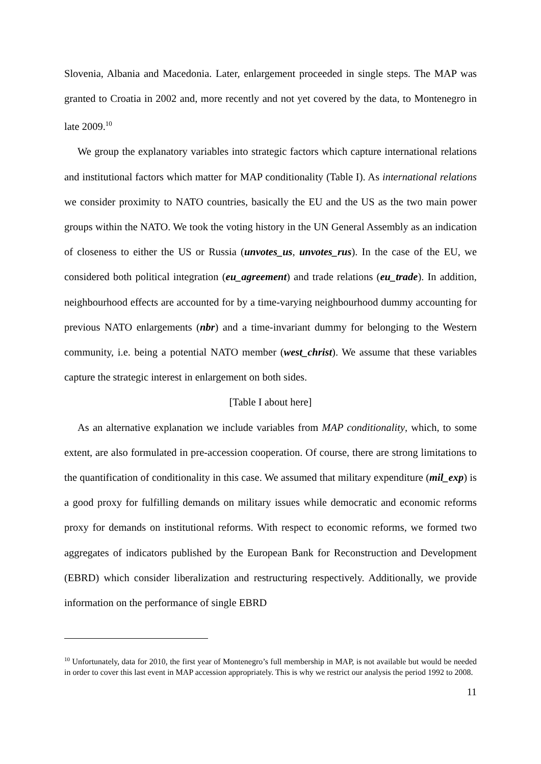Slovenia, Albania and Macedonia. Later, enlargement proceeded in single steps. The MAP was granted to Croatia in 2002 and, more recently and not yet covered by the data, to Montenegro in late 2009.<sup>10</sup>
We group the explanatory variables into strategic factors which capture international relations and institutional factors which matter for MAP conditionality (Table I). As international relations we consider proximity to NATO countries, basically the EU and the US as the two main power groups within the NATO. We took the voting history in the UN General Assembly as an indication of closeness to either the US or Russia (unvotes_us, unvotes_rus). In the case of the EU, we considered both political integration (eu_agreement) and trade relations (eu_trade). In addition, neighbourhood effects are accounted for by a time-varying neighbourhood dummy accounting for previous NATO enlargements (nbr) and a time-invariant dummy for belonging to the Western community, i.e. being a potential NATO member (west_christ). We assume that these variables capture the strategic interest in enlargement on both sides.
[Table I about here]
As an alternative explanation we include variables from MAP conditionality, which, to some extent, are also formulated in pre-accession cooperation. Of course, there are strong limitations to the quantification of conditionality in this case. We assumed that military expenditure (mil_exp) is a good proxy for fulfilling demands on military issues while democratic and economic reforms proxy for demands on institutional reforms. With respect to economic reforms, we formed two aggregates of indicators published by the European Bank for Reconstruction and Development (EBRD) which consider liberalization and restructuring respectively. Additionally, we provide information on the performance of single EBRD
<sup>10</sup> Unfortunately, data for 2010, the first year of Montenegro’s full membership in MAP, is not available but would be needed in order to cover this last event in MAP accession appropriately. This is why we restrict our analysis the period 1992 to 2008.
11